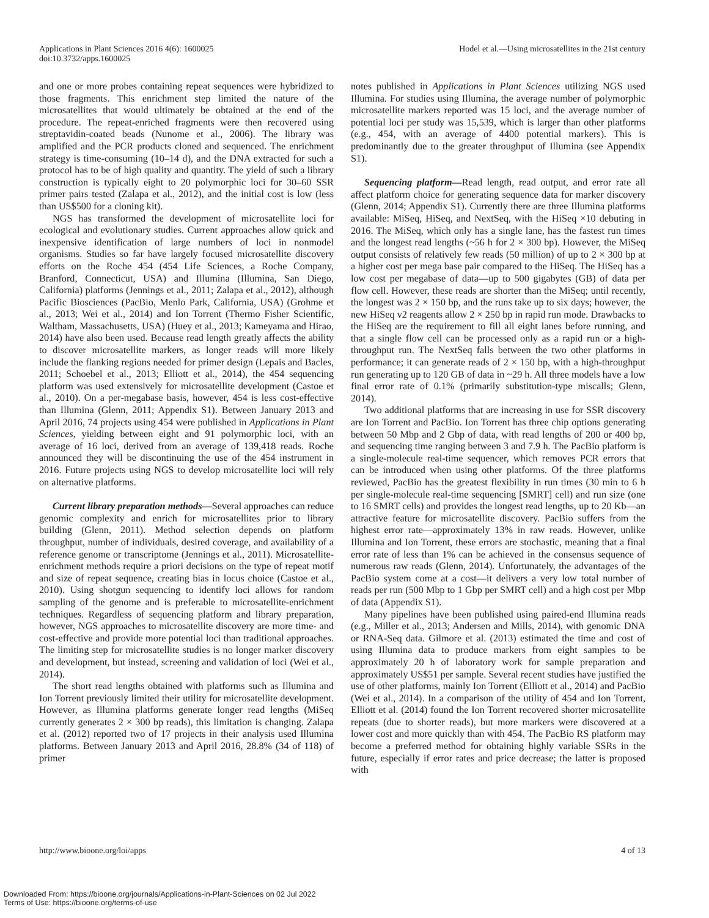Applications in Plant Sciences 2016 4(6): 1600025
doi:10.3732/apps.1600025
Hodel et al.—Using microsatellites in the 21st century
and one or more probes containing repeat sequences were hybridized to those fragments. This enrichment step limited the nature of the microsatellites that would ultimately be obtained at the end of the procedure. The repeat-enriched fragments were then recovered using streptavidin-coated beads (Nunome et al., 2006). The library was amplified and the PCR products cloned and sequenced. The enrichment strategy is time-consuming (10–14 d), and the DNA extracted for such a protocol has to be of high quality and quantity. The yield of such a library construction is typically eight to 20 polymorphic loci for 30–60 SSR primer pairs tested (Zalapa et al., 2012), and the initial cost is low (less than US$500 for a cloning kit).
NGS has transformed the development of microsatellite loci for ecological and evolutionary studies. Current approaches allow quick and inexpensive identification of large numbers of loci in nonmodel organisms. Studies so far have largely focused microsatellite discovery efforts on the Roche 454 (454 Life Sciences, a Roche Company, Branford, Connecticut, USA) and Illumina (Illumina, San Diego, California) platforms (Jennings et al., 2011; Zalapa et al., 2012), although Pacific Biosciences (PacBio, Menlo Park, California, USA) (Grohme et al., 2013; Wei et al., 2014) and Ion Torrent (Thermo Fisher Scientific, Waltham, Massachusetts, USA) (Huey et al., 2013; Kameyama and Hirao, 2014) have also been used. Because read length greatly affects the ability to discover microsatellite markers, as longer reads will more likely include the flanking regions needed for primer design (Lepais and Bacles, 2011; Schoebel et al., 2013; Elliott et al., 2014), the 454 sequencing platform was used extensively for microsatellite development (Castoe et al., 2010). On a per-megabase basis, however, 454 is less cost-effective than Illumina (Glenn, 2011; Appendix S1). Between January 2013 and April 2016, 74 projects using 454 were published in Applications in Plant Sciences, yielding between eight and 91 polymorphic loci, with an average of 16 loci, derived from an average of 139,418 reads. Roche announced they will be discontinuing the use of the 454 instrument in 2016. Future projects using NGS to develop microsatellite loci will rely on alternative platforms.
Current library preparation methods—Several approaches can reduce genomic complexity and enrich for microsatellites prior to library building (Glenn, 2011). Method selection depends on platform throughput, number of individuals, desired coverage, and availability of a reference genome or transcriptome (Jennings et al., 2011). Microsatellite-enrichment methods require a priori decisions on the type of repeat motif and size of repeat sequence, creating bias in locus choice (Castoe et al., 2010). Using shotgun sequencing to identify loci allows for random sampling of the genome and is preferable to microsatellite-enrichment techniques. Regardless of sequencing platform and library preparation, however, NGS approaches to microsatellite discovery are more time- and cost-effective and provide more potential loci than traditional approaches. The limiting step for microsatellite studies is no longer marker discovery and development, but instead, screening and validation of loci (Wei et al., 2014).
The short read lengths obtained with platforms such as Illumina and Ion Torrent previously limited their utility for microsatellite development. However, as Illumina platforms generate longer read lengths (MiSeq currently generates 2 × 300 bp reads), this limitation is changing. Zalapa et al. (2012) reported two of 17 projects in their analysis used Illumina platforms. Between January 2013 and April 2016, 28.8% (34 of 118) of primer
notes published in Applications in Plant Sciences utilizing NGS used Illumina. For studies using Illumina, the average number of polymorphic microsatellite markers reported was 15 loci, and the average number of potential loci per study was 15,539, which is larger than other platforms (e.g., 454, with an average of 4400 potential markers). This is predominantly due to the greater throughput of Illumina (see Appendix S1).
Sequencing platform—Read length, read output, and error rate all affect platform choice for generating sequence data for marker discovery (Glenn, 2014; Appendix S1). Currently there are three Illumina platforms available: MiSeq, HiSeq, and NextSeq, with the HiSeq ×10 debuting in 2016. The MiSeq, which only has a single lane, has the fastest run times and the longest read lengths (~56 h for 2 × 300 bp). However, the MiSeq output consists of relatively few reads (50 million) of up to 2 × 300 bp at a higher cost per mega base pair compared to the HiSeq. The HiSeq has a low cost per megabase of data—up to 500 gigabytes (GB) of data per flow cell. However, these reads are shorter than the MiSeq; until recently, the longest was 2 × 150 bp, and the runs take up to six days; however, the new HiSeq v2 reagents allow 2 × 250 bp in rapid run mode. Drawbacks to the HiSeq are the requirement to fill all eight lanes before running, and that a single flow cell can be processed only as a rapid run or a high-throughput run. The NextSeq falls between the two other platforms in performance; it can generate reads of 2 × 150 bp, with a high-throughput run generating up to 120 GB of data in ~29 h. All three models have a low final error rate of 0.1% (primarily substitution-type miscalls; Glenn, 2014).
Two additional platforms that are increasing in use for SSR discovery are Ion Torrent and PacBio. Ion Torrent has three chip options generating between 50 Mbp and 2 Gbp of data, with read lengths of 200 or 400 bp, and sequencing time ranging between 3 and 7.9 h. The PacBio platform is a single-molecule real-time sequencer, which removes PCR errors that can be introduced when using other platforms. Of the three platforms reviewed, PacBio has the greatest flexibility in run times (30 min to 6 h per single-molecule real-time sequencing [SMRT] cell) and run size (one to 16 SMRT cells) and provides the longest read lengths, up to 20 Kb—an attractive feature for microsatellite discovery. PacBio suffers from the highest error rate—approximately 13% in raw reads. However, unlike Illumina and Ion Torrent, these errors are stochastic, meaning that a final error rate of less than 1% can be achieved in the consensus sequence of numerous raw reads (Glenn, 2014). Unfortunately, the advantages of the PacBio system come at a cost—it delivers a very low total number of reads per run (500 Mbp to 1 Gbp per SMRT cell) and a high cost per Mbp of data (Appendix S1).
Many pipelines have been published using paired-end Illumina reads (e.g., Miller et al., 2013; Andersen and Mills, 2014), with genomic DNA or RNA-Seq data. Gilmore et al. (2013) estimated the time and cost of using Illumina data to produce markers from eight samples to be approximately 20 h of laboratory work for sample preparation and approximately US$51 per sample. Several recent studies have justified the use of other platforms, mainly Ion Torrent (Elliott et al., 2014) and PacBio (Wei et al., 2014). In a comparison of the utility of 454 and Ion Torrent, Elliott et al. (2014) found the Ion Torrent recovered shorter microsatellite repeats (due to shorter reads), but more markers were discovered at a lower cost and more quickly than with 454. The PacBio RS platform may become a preferred method for obtaining highly variable SSRs in the future, especially if error rates and price decrease; the latter is proposed with
http://www.bioone.org/loi/apps 4 of 13
Downloaded From: https://bioone.org/journals/Applications-in-Plant-Sciences on 02 Jul 2022
Terms of Use: https://bioone.org/terms-of-use